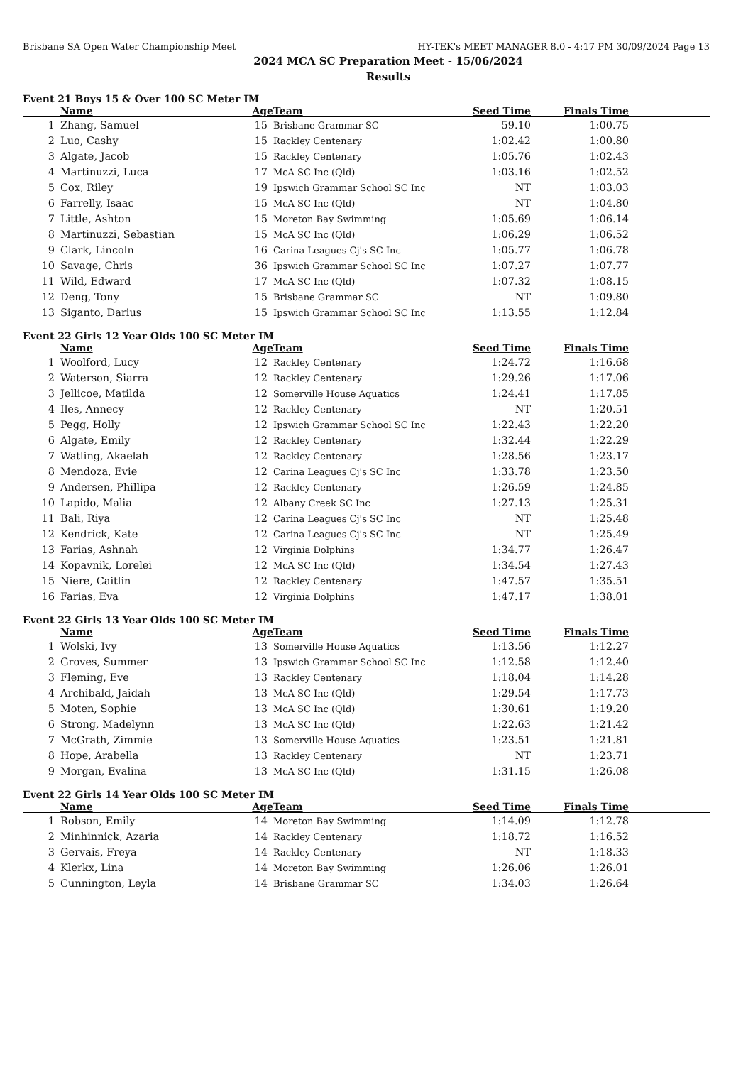Brisbane SA Open Water Championship Meet HY-TEK's MEET MANAGER 8.0 - 4:17 PM 30/09/2024 Page 13
2024 MCA SC Preparation Meet - 15/06/2024
Results
Event 21 Boys 15 & Over 100 SC Meter IM
| | Name | Age | Team | Seed Time | Finals Time | |
| --- | --- | --- | --- | --- | --- | --- |
| 1 | Zhang, Samuel | 15 | Brisbane Grammar SC | 59.10 | 1:00.75 | |
| 2 | Luo, Cashy | 15 | Rackley Centenary | 1:02.42 | 1:00.80 | |
| 3 | Algate, Jacob | 15 | Rackley Centenary | 1:05.76 | 1:02.43 | |
| 4 | Martinuzzi, Luca | 17 | McA SC Inc (Qld) | 1:03.16 | 1:02.52 | |
| 5 | Cox, Riley | 19 | Ipswich Grammar School SC Inc | NT | 1:03.03 | |
| 6 | Farrelly, Isaac | 15 | McA SC Inc (Qld) | NT | 1:04.80 | |
| 7 | Little, Ashton | 15 | Moreton Bay Swimming | 1:05.69 | 1:06.14 | |
| 8 | Martinuzzi, Sebastian | 15 | McA SC Inc (Qld) | 1:06.29 | 1:06.52 | |
| 9 | Clark, Lincoln | 16 | Carina Leagues Cj's SC Inc | 1:05.77 | 1:06.78 | |
| 10 | Savage, Chris | 36 | Ipswich Grammar School SC Inc | 1:07.27 | 1:07.77 | |
| 11 | Wild, Edward | 17 | McA SC Inc (Qld) | 1:07.32 | 1:08.15 | |
| 12 | Deng, Tony | 15 | Brisbane Grammar SC | NT | 1:09.80 | |
| 13 | Siganto, Darius | 15 | Ipswich Grammar School SC Inc | 1:13.55 | 1:12.84 | |
Event 22 Girls 12 Year Olds 100 SC Meter IM
| | Name | Age | Team | Seed Time | Finals Time | |
| --- | --- | --- | --- | --- | --- | --- |
| 1 | Woolford, Lucy | 12 | Rackley Centenary | 1:24.72 | 1:16.68 | |
| 2 | Waterson, Siarra | 12 | Rackley Centenary | 1:29.26 | 1:17.06 | |
| 3 | Jellicoe, Matilda | 12 | Somerville House Aquatics | 1:24.41 | 1:17.85 | |
| 4 | Iles, Annecy | 12 | Rackley Centenary | NT | 1:20.51 | |
| 5 | Pegg, Holly | 12 | Ipswich Grammar School SC Inc | 1:22.43 | 1:22.20 | |
| 6 | Algate, Emily | 12 | Rackley Centenary | 1:32.44 | 1:22.29 | |
| 7 | Watling, Akaelah | 12 | Rackley Centenary | 1:28.56 | 1:23.17 | |
| 8 | Mendoza, Evie | 12 | Carina Leagues Cj's SC Inc | 1:33.78 | 1:23.50 | |
| 9 | Andersen, Phillipa | 12 | Rackley Centenary | 1:26.59 | 1:24.85 | |
| 10 | Lapido, Malia | 12 | Albany Creek SC Inc | 1:27.13 | 1:25.31 | |
| 11 | Bali, Riya | 12 | Carina Leagues Cj's SC Inc | NT | 1:25.48 | |
| 12 | Kendrick, Kate | 12 | Carina Leagues Cj's SC Inc | NT | 1:25.49 | |
| 13 | Farias, Ashnah | 12 | Virginia Dolphins | 1:34.77 | 1:26.47 | |
| 14 | Kopavnik, Lorelei | 12 | McA SC Inc (Qld) | 1:34.54 | 1:27.43 | |
| 15 | Niere, Caitlin | 12 | Rackley Centenary | 1:47.57 | 1:35.51 | |
| 16 | Farias, Eva | 12 | Virginia Dolphins | 1:47.17 | 1:38.01 | |
Event 22 Girls 13 Year Olds 100 SC Meter IM
| | Name | Age | Team | Seed Time | Finals Time | |
| --- | --- | --- | --- | --- | --- | --- |
| 1 | Wolski, Ivy | 13 | Somerville House Aquatics | 1:13.56 | 1:12.27 | |
| 2 | Groves, Summer | 13 | Ipswich Grammar School SC Inc | 1:12.58 | 1:12.40 | |
| 3 | Fleming, Eve | 13 | Rackley Centenary | 1:18.04 | 1:14.28 | |
| 4 | Archibald, Jaidah | 13 | McA SC Inc (Qld) | 1:29.54 | 1:17.73 | |
| 5 | Moten, Sophie | 13 | McA SC Inc (Qld) | 1:30.61 | 1:19.20 | |
| 6 | Strong, Madelynn | 13 | McA SC Inc (Qld) | 1:22.63 | 1:21.42 | |
| 7 | McGrath, Zimmie | 13 | Somerville House Aquatics | 1:23.51 | 1:21.81 | |
| 8 | Hope, Arabella | 13 | Rackley Centenary | NT | 1:23.71 | |
| 9 | Morgan, Evalina | 13 | McA SC Inc (Qld) | 1:31.15 | 1:26.08 | |
Event 22 Girls 14 Year Olds 100 SC Meter IM
| | Name | Age | Team | Seed Time | Finals Time | |
| --- | --- | --- | --- | --- | --- | --- |
| 1 | Robson, Emily | 14 | Moreton Bay Swimming | 1:14.09 | 1:12.78 | |
| 2 | Minhinnick, Azaria | 14 | Rackley Centenary | 1:18.72 | 1:16.52 | |
| 3 | Gervais, Freya | 14 | Rackley Centenary | NT | 1:18.33 | |
| 4 | Klerkx, Lina | 14 | Moreton Bay Swimming | 1:26.06 | 1:26.01 | |
| 5 | Cunnington, Leyla | 14 | Brisbane Grammar SC | 1:34.03 | 1:26.64 | |